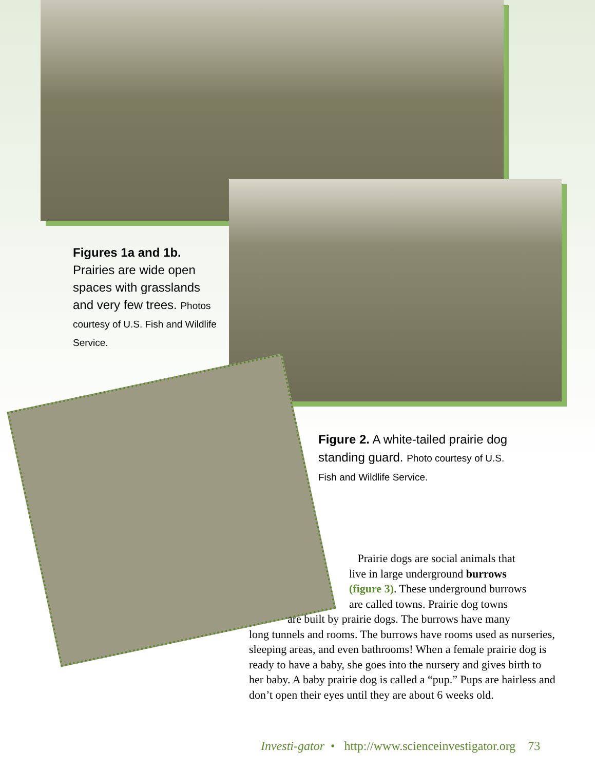Figures 1a and 1b. Prairies are wide open spaces with grasslands and very few trees. Photos courtesy of U.S. Fish and Wildlife Service.
Figure 2. A white-tailed prairie dog standing guard. Photo courtesy of U.S. Fish and Wildlife Service.
Prairie dogs are social animals that
live in large underground burrows
(figure 3). These underground burrows
are called towns. Prairie dog towns
are built by prairie dogs. The burrows have many
long tunnels and rooms. The burrows have rooms used as nurseries, sleeping areas, and even bathrooms! When a female prairie dog is ready to have a baby, she goes into the nursery and gives birth to her baby. A baby prairie dog is called a “pup.” Pups are hairless and don’t open their eyes until they are about 6 weeks old.
Investi-gator • http://www.scienceinvestigator.org 73